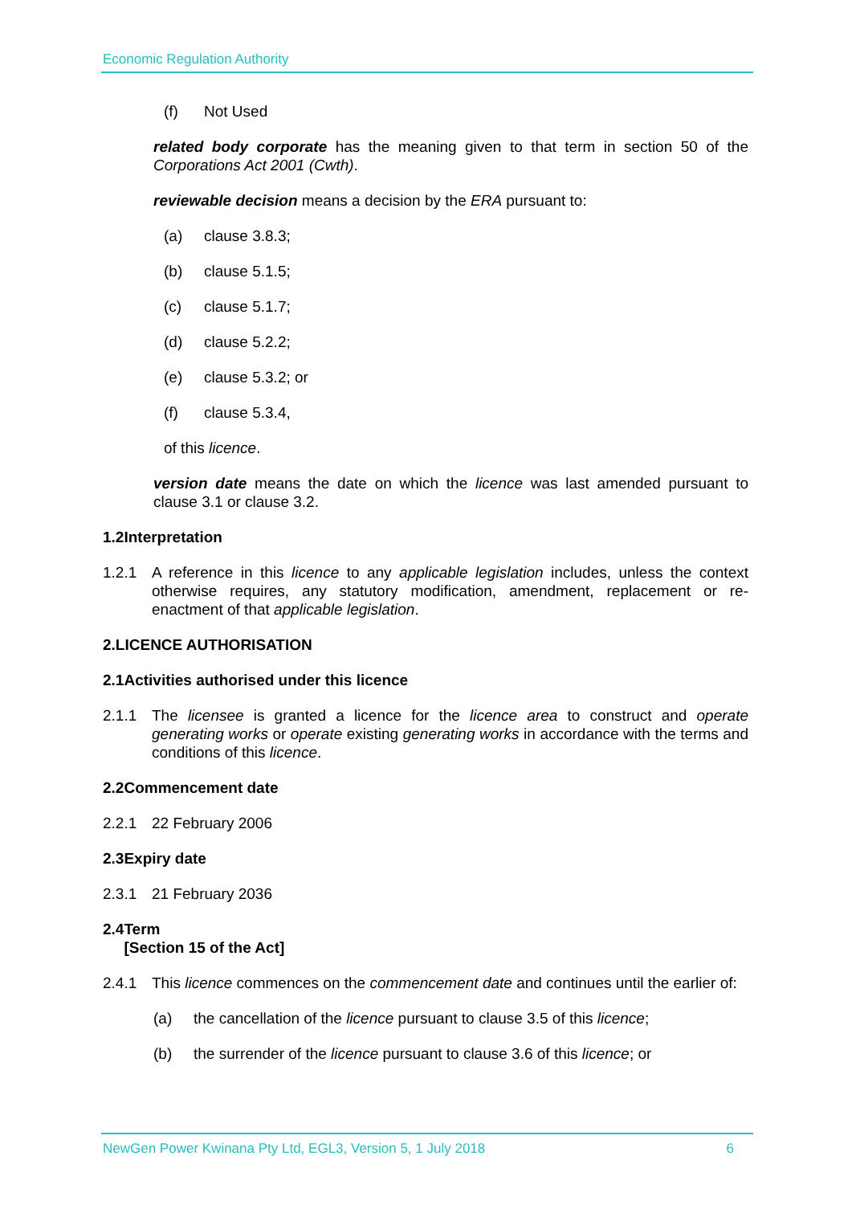Economic Regulation Authority
(f) Not Used
related body corporate has the meaning given to that term in section 50 of the Corporations Act 2001 (Cwth).
reviewable decision means a decision by the ERA pursuant to:
(a) clause 3.8.3;
(b) clause 5.1.5;
(c) clause 5.1.7;
(d) clause 5.2.2;
(e) clause 5.3.2; or
(f) clause 5.3.4,
of this licence.
version date means the date on which the licence was last amended pursuant to clause 3.1 or clause 3.2.
1.2 Interpretation
1.2.1 A reference in this licence to any applicable legislation includes, unless the context otherwise requires, any statutory modification, amendment, replacement or re-enactment of that applicable legislation.
2. LICENCE AUTHORISATION
2.1 Activities authorised under this licence
2.1.1 The licensee is granted a licence for the licence area to construct and operate generating works or operate existing generating works in accordance with the terms and conditions of this licence.
2.2 Commencement date
2.2.1 22 February 2006
2.3 Expiry date
2.3.1 21 February 2036
2.4 Term
[Section 15 of the Act]
2.4.1 This licence commences on the commencement date and continues until the earlier of:
(a) the cancellation of the licence pursuant to clause 3.5 of this licence;
(b) the surrender of the licence pursuant to clause 3.6 of this licence; or
NewGen Power Kwinana Pty Ltd, EGL3, Version 5, 1 July 2018 6